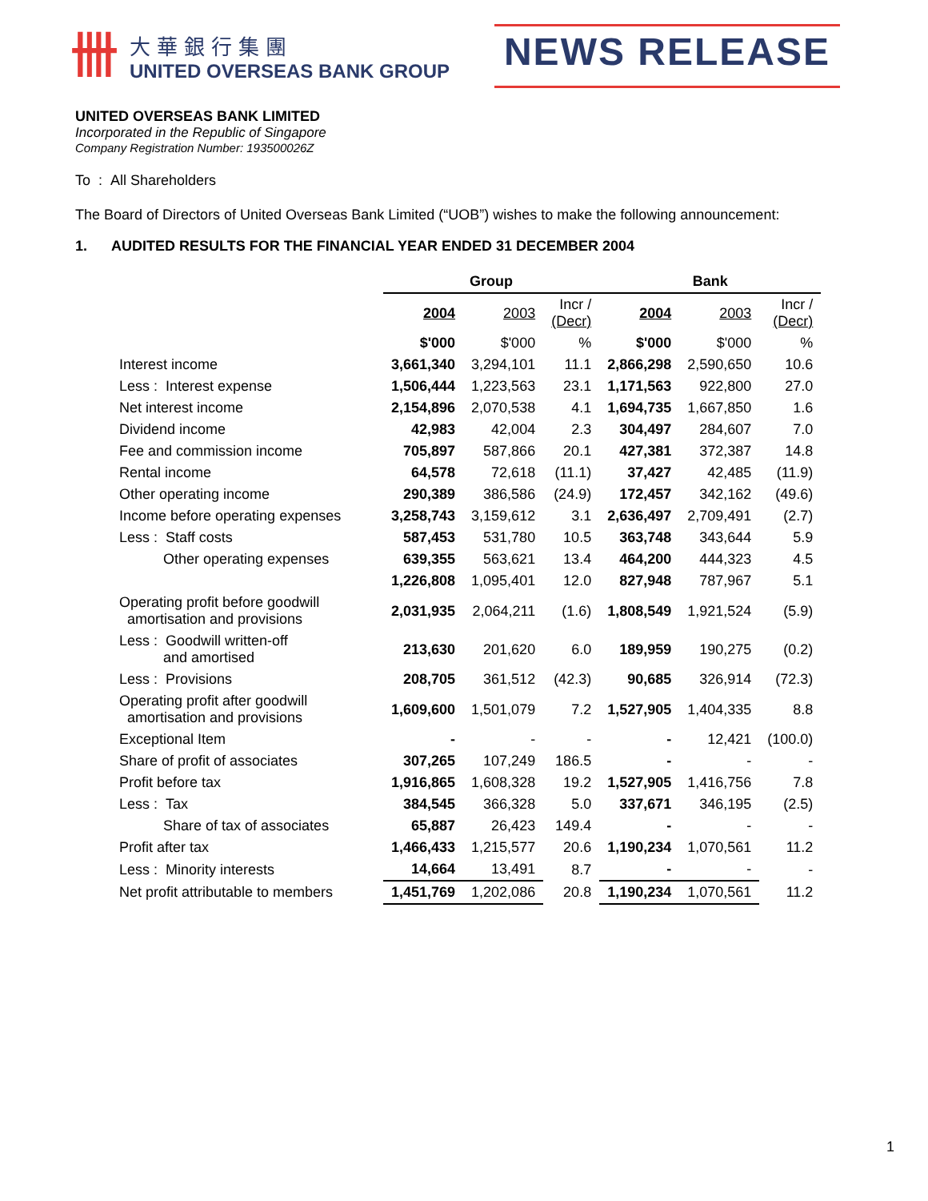卌
大華銀行集團
UNITED OVERSEAS BANK GROUP
NEWS RELEASE
UNITED OVERSEAS BANK LIMITED
Incorporated in the Republic of Singapore
Company Registration Number: 193500026Z
To : All Shareholders
The Board of Directors of United Overseas Bank Limited (“UOB”) wishes to make the following announcement:
1. AUDITED RESULTS FOR THE FINANCIAL YEAR ENDED 31 DECEMBER 2004
| | Group | | | Bank | | |
| --- | --- | --- | --- | --- | --- | --- |
| | 2004 | 2003 | Incr / (Decr) | 2004 | 2003 | Incr / (Decr) |
| | $'000 | $'000 | % | $'000 | $'000 | % |
| Interest income | 3,661,340 | 3,294,101 | 11.1 | 2,866,298 | 2,590,650 | 10.6 |
| Less : Interest expense | 1,506,444 | 1,223,563 | 23.1 | 1,171,563 | 922,800 | 27.0 |
| Net interest income | 2,154,896 | 2,070,538 | 4.1 | 1,694,735 | 1,667,850 | 1.6 |
| Dividend income | 42,983 | 42,004 | 2.3 | 304,497 | 284,607 | 7.0 |
| Fee and commission income | 705,897 | 587,866 | 20.1 | 427,381 | 372,387 | 14.8 |
| Rental income | 64,578 | 72,618 | (11.1) | 37,427 | 42,485 | (11.9) |
| Other operating income | 290,389 | 386,586 | (24.9) | 172,457 | 342,162 | (49.6) |
| Income before operating expenses | 3,258,743 | 3,159,612 | 3.1 | 2,636,497 | 2,709,491 | (2.7) |
| Less : Staff costs | 587,453 | 531,780 | 10.5 | 363,748 | 343,644 | 5.9 |
| Other operating expenses | 639,355 | 563,621 | 13.4 | 464,200 | 444,323 | 4.5 |
| | 1,226,808 | 1,095,401 | 12.0 | 827,948 | 787,967 | 5.1 |
| Operating profit before goodwill amortisation and provisions | 2,031,935 | 2,064,211 | (1.6) | 1,808,549 | 1,921,524 | (5.9) |
| Less : Goodwill written-off and amortised | 213,630 | 201,620 | 6.0 | 189,959 | 190,275 | (0.2) |
| Less : Provisions | 208,705 | 361,512 | (42.3) | 90,685 | 326,914 | (72.3) |
| Operating profit after goodwill amortisation and provisions | 1,609,600 | 1,501,079 | 7.2 | 1,527,905 | 1,404,335 | 8.8 |
| Exceptional Item | - | - | - | - | 12,421 | (100.0) |
| Share of profit of associates | 307,265 | 107,249 | 186.5 | - | - | - |
| Profit before tax | 1,916,865 | 1,608,328 | 19.2 | 1,527,905 | 1,416,756 | 7.8 |
| Less : Tax | 384,545 | 366,328 | 5.0 | 337,671 | 346,195 | (2.5) |
| Share of tax of associates | 65,887 | 26,423 | 149.4 | - | - | - |
| Profit after tax | 1,466,433 | 1,215,577 | 20.6 | 1,190,234 | 1,070,561 | 11.2 |
| Less : Minority interests | 14,664 | 13,491 | 8.7 | - | - | - |
| Net profit attributable to members | 1,451,769 | 1,202,086 | 20.8 | 1,190,234 | 1,070,561 | 11.2 |
1